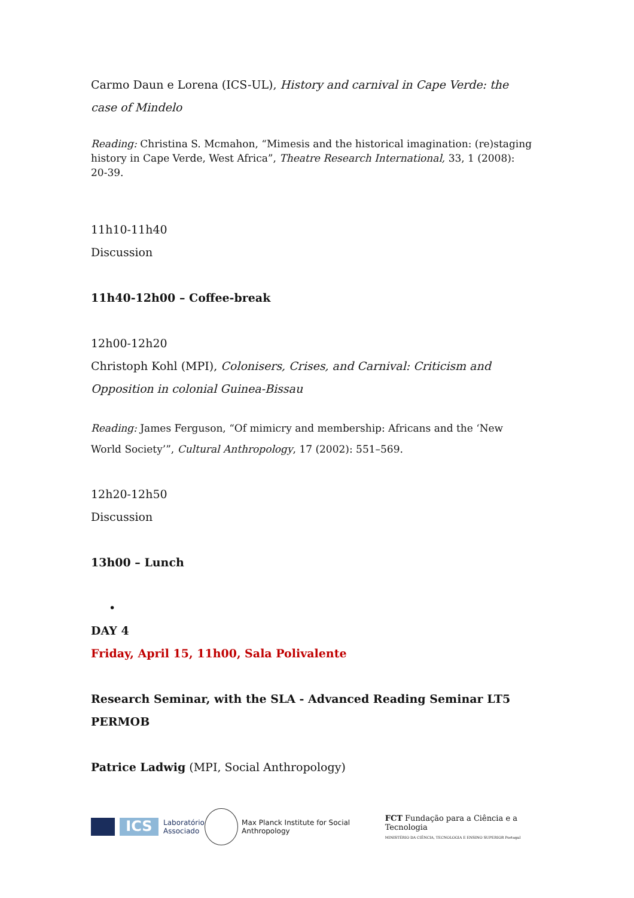Carmo Daun e Lorena (ICS-UL), History and carnival in Cape Verde: the case of Mindelo
Reading: Christina S. Mcmahon, “Mimesis and the historical imagination: (re)staging history in Cape Verde, West Africa”, Theatre Research International, 33, 1 (2008): 20-39.
11h10-11h40
Discussion
11h40-12h00 – Coffee-break
12h00-12h20
Christoph Kohl (MPI), Colonisers, Crises, and Carnival: Criticism and Opposition in colonial Guinea-Bissau
Reading: James Ferguson, “Of mimicry and membership: Africans and the ‘New World Society’”, Cultural Anthropology, 17 (2002): 551–569.
12h20-12h50
Discussion
13h00 – Lunch
•
DAY 4
Friday, April 15, 11h00, Sala Polivalente
Research Seminar, with the SLA - Advanced Reading Seminar LT5 PERMOB
Patrice Ladwig (MPI, Social Anthropology)
ICS
Laboratório
Associado
Max Planck Institute for Social Anthropology
FCT Fundação para a Ciência e a Tecnologia
MINISTÉRIO DA CIÊNCIA, TECNOLOGIA E ENSINO SUPERIOR Portugal